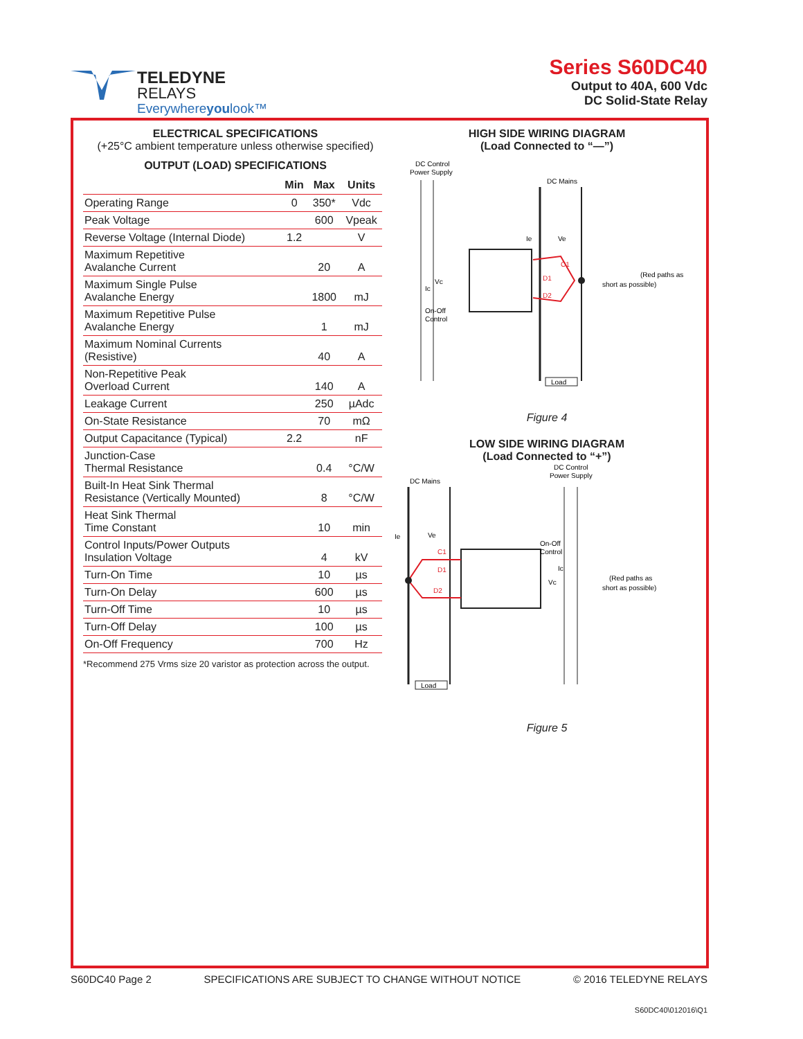TELEDYNE
RELAYS
Everywhereyoulook™
Series S60DC40
Output to 40A, 600 Vdc
DC Solid-State Relay
ELECTRICAL SPECIFICATIONS
(+25°C ambient temperature unless otherwise specified)
OUTPUT (LOAD) SPECIFICATIONS
| | Min | Max | Units |
| --- | --- | --- | --- |
| Operating Range | 0 | 350* | Vdc |
| Peak Voltage | | 600 | Vpeak |
| Reverse Voltage (Internal Diode) | 1.2 | | V |
| Maximum Repetitive Avalanche Current | | 20 | A |
| Maximum Single Pulse Avalanche Energy | | 1800 | mJ |
| Maximum Repetitive Pulse Avalanche Energy | | 1 | mJ |
| Maximum Nominal Currents (Resistive) | | 40 | A |
| Non-Repetitive Peak Overload Current | | 140 | A |
| Leakage Current | | 250 | µAdc |
| On-State Resistance | | 70 | mΩ |
| Output Capacitance (Typical) | 2.2 | | nF |
| Junction-Case Thermal Resistance | | 0.4 | °C/W |
| Built-In Heat Sink Thermal Resistance (Vertically Mounted) | | 8 | °C/W |
| Heat Sink Thermal Time Constant | | 10 | min |
| Control Inputs/Power Outputs Insulation Voltage | | 4 | kV |
| Turn-On Time | | 10 | µs |
| Turn-On Delay | | 600 | µs |
| Turn-Off Time | | 10 | µs |
| Turn-Off Delay | | 100 | µs |
| On-Off Frequency | | 700 | Hz |
*Recommend 275 Vrms size 20 varistor as protection across the output.
HIGH SIDE WIRING DIAGRAM
(Load Connected to “—”)
DC Control
Power Supply
DC Mains
Ie
Ve
Vc
Ic
On-Off
Control
D1
C1
D2
Load
(Red paths as
short as possible)
Figure 4
LOW SIDE WIRING DIAGRAM
(Load Connected to “+”)
DC Mains
DC Control
Power Supply
Ie
Ve
On-Off
Control
Ic
Vc
C1
D1
D2
Load
(Red paths as
short as possible)
Figure 5
S60DC40 Page 2 SPECIFICATIONS ARE SUBJECT TO CHANGE WITHOUT NOTICE © 2016 TELEDYNE RELAYS
S60DC40\012016\Q1